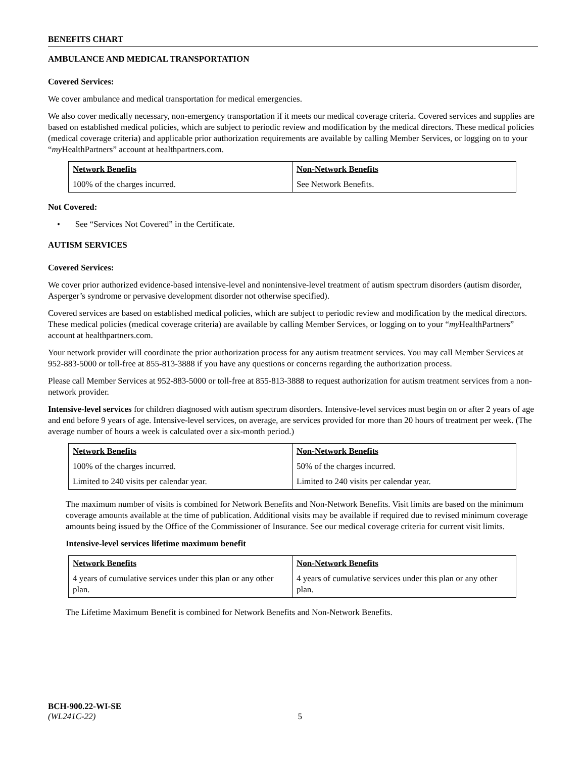BENEFITS CHART
AMBULANCE AND MEDICAL TRANSPORTATION
Covered Services:
We cover ambulance and medical transportation for medical emergencies.
We also cover medically necessary, non-emergency transportation if it meets our medical coverage criteria. Covered services and supplies are based on established medical policies, which are subject to periodic review and modification by the medical directors. These medical policies (medical coverage criteria) and applicable prior authorization requirements are available by calling Member Services, or logging on to your “my HealthPartners” account at healthpartners.com.
| Network Benefits | Non-Network Benefits |
| --- | --- |
| 100% of the charges incurred. | See Network Benefits. |
Not Covered:
• See “Services Not Covered” in the Certificate.
AUTISM SERVICES
Covered Services:
We cover prior authorized evidence-based intensive-level and nonintensive-level treatment of autism spectrum disorders (autism disorder, Asperger’s syndrome or pervasive development disorder not otherwise specified).
Covered services are based on established medical policies, which are subject to periodic review and modification by the medical directors. These medical policies (medical coverage criteria) are available by calling Member Services, or logging on to your “my HealthPartners” account at healthpartners.com.
Your network provider will coordinate the prior authorization process for any autism treatment services. You may call Member Services at 952-883-5000 or toll-free at 855-813-3888 if you have any questions or concerns regarding the authorization process.
Please call Member Services at 952-883-5000 or toll-free at 855-813-3888 to request authorization for autism treatment services from a non-network provider.
Intensive-level services for children diagnosed with autism spectrum disorders. Intensive-level services must begin on or after 2 years of age and end before 9 years of age. Intensive-level services, on average, are services provided for more than 20 hours of treatment per week. (The average number of hours a week is calculated over a six-month period.)
| Network Benefits | Non-Network Benefits |
| --- | --- |
| 100% of the charges incurred. | 50% of the charges incurred. |
| Limited to 240 visits per calendar year. | Limited to 240 visits per calendar year. |
The maximum number of visits is combined for Network Benefits and Non-Network Benefits. Visit limits are based on the minimum coverage amounts available at the time of publication. Additional visits may be available if required due to revised minimum coverage amounts being issued by the Office of the Commissioner of Insurance. See our medical coverage criteria for current visit limits.
Intensive-level services lifetime maximum benefit
| Network Benefits | Non-Network Benefits |
| --- | --- |
| 4 years of cumulative services under this plan or any other plan. | 4 years of cumulative services under this plan or any other plan. |
The Lifetime Maximum Benefit is combined for Network Benefits and Non-Network Benefits.
BCH-900.22-WI-SE
(WL241C-22) 5